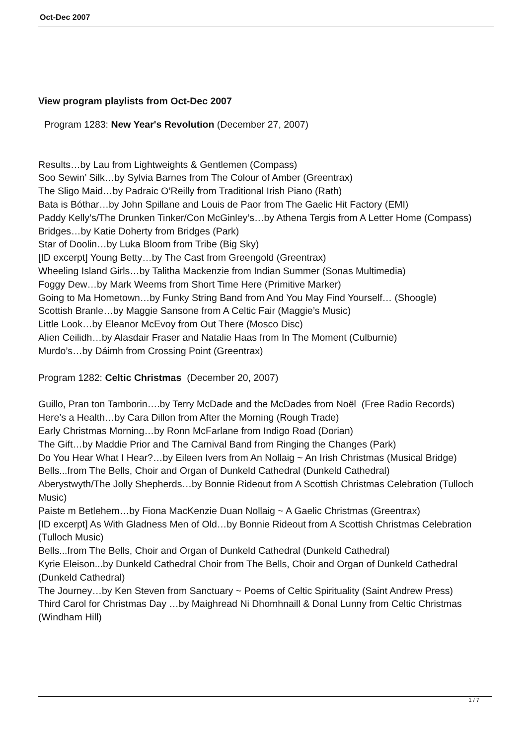Oct-Dec 2007
View program playlists from Oct-Dec 2007
Program 1283: New Year's Revolution (December 27, 2007)
Results…by Lau from Lightweights & Gentlemen (Compass)
Soo Sewin’ Silk…by Sylvia Barnes from The Colour of Amber (Greentrax)
The Sligo Maid…by Padraic O’Reilly from Traditional Irish Piano (Rath)
Bata is Bóthar…by John Spillane and Louis de Paor from The Gaelic Hit Factory (EMI)
Paddy Kelly’s/The Drunken Tinker/Con McGinley’s…by Athena Tergis from A Letter Home (Compass)
Bridges…by Katie Doherty from Bridges (Park)
Star of Doolin…by Luka Bloom from Tribe (Big Sky)
[ID excerpt] Young Betty…by The Cast from Greengold (Greentrax)
Wheeling Island Girls…by Talitha Mackenzie from Indian Summer (Sonas Multimedia)
Foggy Dew…by Mark Weems from Short Time Here (Primitive Marker)
Going to Ma Hometown…by Funky String Band from And You May Find Yourself… (Shoogle)
Scottish Branle…by Maggie Sansone from A Celtic Fair (Maggie’s Music)
Little Look…by Eleanor McEvoy from Out There (Mosco Disc)
Alien Ceilidh…by Alasdair Fraser and Natalie Haas from In The Moment (Culburnie)
Murdo’s…by Dáimh from Crossing Point (Greentrax)
Program 1282: Celtic Christmas (December 20, 2007)
Guillo, Pran ton Tamborin….by Terry McDade and the McDades from Noël (Free Radio Records)
Here’s a Health…by Cara Dillon from After the Morning (Rough Trade)
Early Christmas Morning…by Ronn McFarlane from Indigo Road (Dorian)
The Gift…by Maddie Prior and The Carnival Band from Ringing the Changes (Park)
Do You Hear What I Hear?…by Eileen Ivers from An Nollaig ~ An Irish Christmas (Musical Bridge)
Bells...from The Bells, Choir and Organ of Dunkeld Cathedral (Dunkeld Cathedral)
Aberystwyth/The Jolly Shepherds…by Bonnie Rideout from A Scottish Christmas Celebration (Tulloch Music)
Paiste m Betlehem…by Fiona MacKenzie Duan Nollaig ~ A Gaelic Christmas (Greentrax)
[ID excerpt] As With Gladness Men of Old…by Bonnie Rideout from A Scottish Christmas Celebration (Tulloch Music)
Bells...from The Bells, Choir and Organ of Dunkeld Cathedral (Dunkeld Cathedral)
Kyrie Eleison...by Dunkeld Cathedral Choir from The Bells, Choir and Organ of Dunkeld Cathedral (Dunkeld Cathedral)
The Journey…by Ken Steven from Sanctuary ~ Poems of Celtic Spirituality (Saint Andrew Press)
Third Carol for Christmas Day …by Maighread Ni Dhomhnaill & Donal Lunny from Celtic Christmas (Windham Hill)
1 / 7